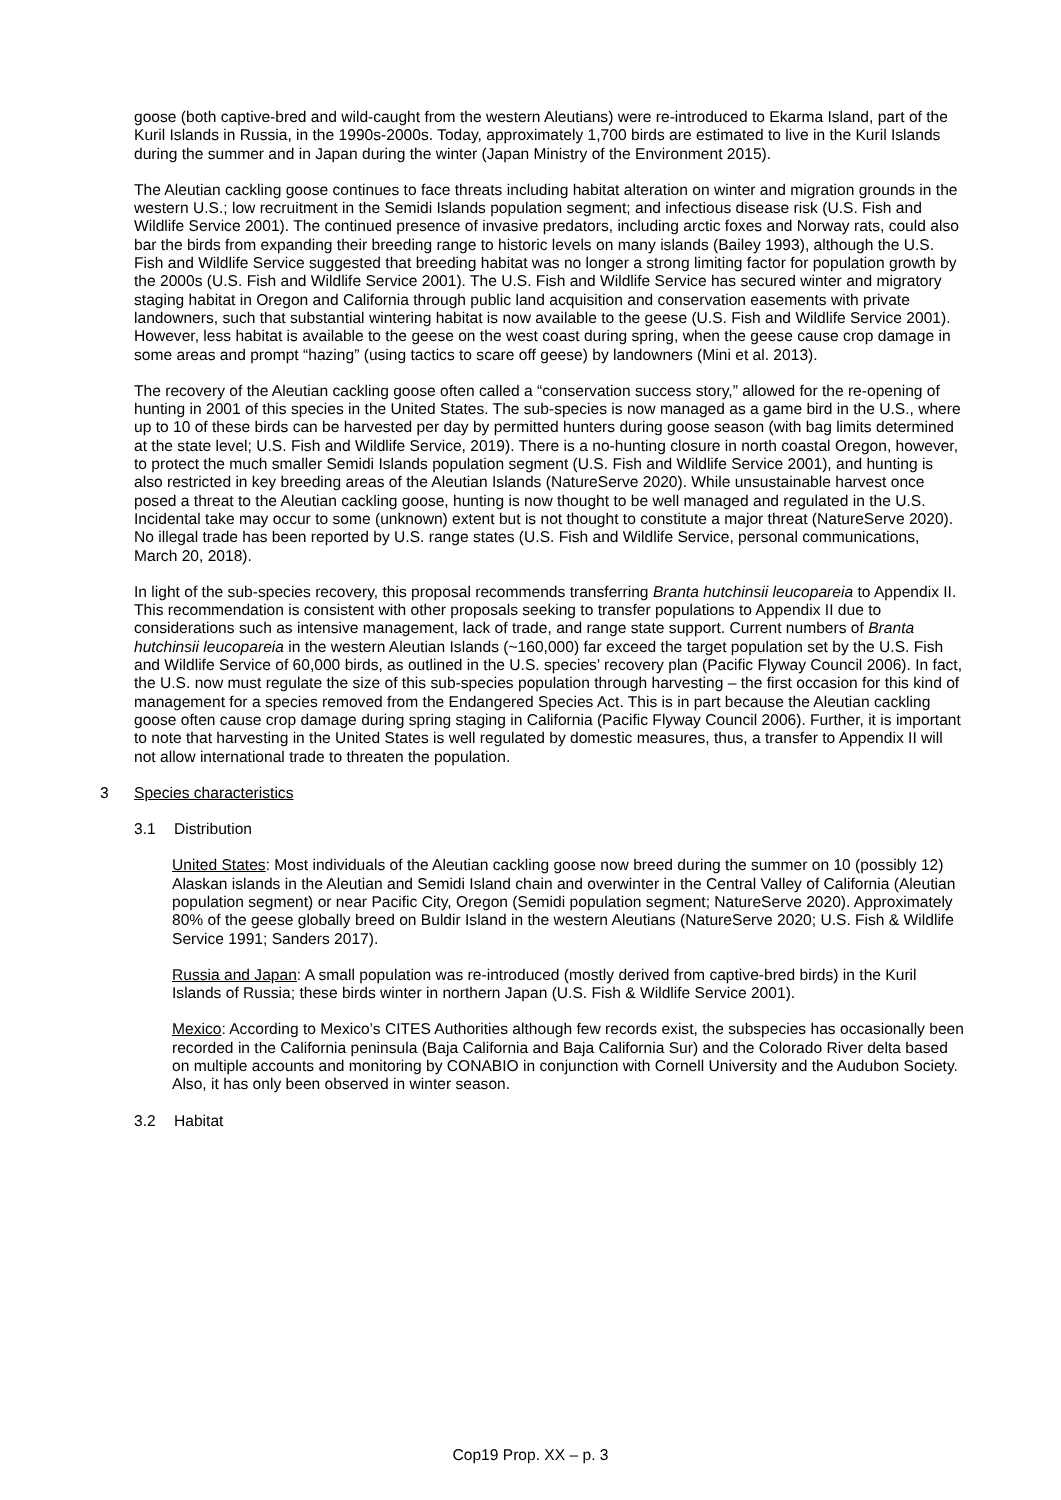goose (both captive-bred and wild-caught from the western Aleutians) were re-introduced to Ekarma Island, part of the Kuril Islands in Russia, in the 1990s-2000s. Today, approximately 1,700 birds are estimated to live in the Kuril Islands during the summer and in Japan during the winter (Japan Ministry of the Environment 2015).
The Aleutian cackling goose continues to face threats including habitat alteration on winter and migration grounds in the western U.S.; low recruitment in the Semidi Islands population segment; and infectious disease risk (U.S. Fish and Wildlife Service 2001). The continued presence of invasive predators, including arctic foxes and Norway rats, could also bar the birds from expanding their breeding range to historic levels on many islands (Bailey 1993), although the U.S. Fish and Wildlife Service suggested that breeding habitat was no longer a strong limiting factor for population growth by the 2000s (U.S. Fish and Wildlife Service 2001). The U.S. Fish and Wildlife Service has secured winter and migratory staging habitat in Oregon and California through public land acquisition and conservation easements with private landowners, such that substantial wintering habitat is now available to the geese (U.S. Fish and Wildlife Service 2001). However, less habitat is available to the geese on the west coast during spring, when the geese cause crop damage in some areas and prompt “hazing” (using tactics to scare off geese) by landowners (Mini et al. 2013).
The recovery of the Aleutian cackling goose often called a “conservation success story,” allowed for the re-opening of hunting in 2001 of this species in the United States. The sub-species is now managed as a game bird in the U.S., where up to 10 of these birds can be harvested per day by permitted hunters during goose season (with bag limits determined at the state level; U.S. Fish and Wildlife Service, 2019). There is a no-hunting closure in north coastal Oregon, however, to protect the much smaller Semidi Islands population segment (U.S. Fish and Wildlife Service 2001), and hunting is also restricted in key breeding areas of the Aleutian Islands (NatureServe 2020). While unsustainable harvest once posed a threat to the Aleutian cackling goose, hunting is now thought to be well managed and regulated in the U.S. Incidental take may occur to some (unknown) extent but is not thought to constitute a major threat (NatureServe 2020). No illegal trade has been reported by U.S. range states (U.S. Fish and Wildlife Service, personal communications, March 20, 2018).
In light of the sub-species recovery, this proposal recommends transferring Branta hutchinsii leucopareia to Appendix II. This recommendation is consistent with other proposals seeking to transfer populations to Appendix II due to considerations such as intensive management, lack of trade, and range state support. Current numbers of Branta hutchinsii leucopareia in the western Aleutian Islands (~160,000) far exceed the target population set by the U.S. Fish and Wildlife Service of 60,000 birds, as outlined in the U.S. species’ recovery plan (Pacific Flyway Council 2006). In fact, the U.S. now must regulate the size of this sub-species population through harvesting – the first occasion for this kind of management for a species removed from the Endangered Species Act. This is in part because the Aleutian cackling goose often cause crop damage during spring staging in California (Pacific Flyway Council 2006). Further, it is important to note that harvesting in the United States is well regulated by domestic measures, thus, a transfer to Appendix II will not allow international trade to threaten the population.
3 Species characteristics
3.1 Distribution
United States: Most individuals of the Aleutian cackling goose now breed during the summer on 10 (possibly 12) Alaskan islands in the Aleutian and Semidi Island chain and overwinter in the Central Valley of California (Aleutian population segment) or near Pacific City, Oregon (Semidi population segment; NatureServe 2020). Approximately 80% of the geese globally breed on Buldir Island in the western Aleutians (NatureServe 2020; U.S. Fish & Wildlife Service 1991; Sanders 2017).
Russia and Japan: A small population was re-introduced (mostly derived from captive-bred birds) in the Kuril Islands of Russia; these birds winter in northern Japan (U.S. Fish & Wildlife Service 2001).
Mexico: According to Mexico’s CITES Authorities although few records exist, the subspecies has occasionally been recorded in the California peninsula (Baja California and Baja California Sur) and the Colorado River delta based on multiple accounts and monitoring by CONABIO in conjunction with Cornell University and the Audubon Society. Also, it has only been observed in winter season.
3.2 Habitat
Cop19 Prop. XX – p. 3